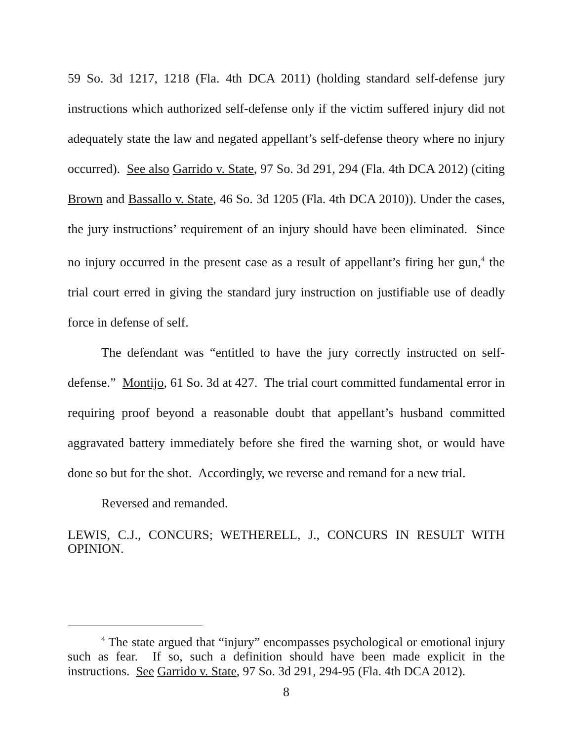59 So. 3d 1217, 1218 (Fla. 4th DCA 2011) (holding standard self-defense jury instructions which authorized self-defense only if the victim suffered injury did not adequately state the law and negated appellant’s self-defense theory where no injury occurred). See also Garrido v. State, 97 So. 3d 291, 294 (Fla. 4th DCA 2012) (citing Brown and Bassallo v. State, 46 So. 3d 1205 (Fla. 4th DCA 2010)). Under the cases, the jury instructions’ requirement of an injury should have been eliminated. Since no injury occurred in the present case as a result of appellant’s firing her gun,<sup>4</sup> the trial court erred in giving the standard jury instruction on justifiable use of deadly force in defense of self.
The defendant was “entitled to have the jury correctly instructed on self-defense.” Montijo, 61 So. 3d at 427. The trial court committed fundamental error in requiring proof beyond a reasonable doubt that appellant’s husband committed aggravated battery immediately before she fired the warning shot, or would have done so but for the shot. Accordingly, we reverse and remand for a new trial.
Reversed and remanded.
LEWIS, C.J., CONCURS; WETHERELL, J., CONCURS IN RESULT WITH OPINION.
<sup>4</sup> The state argued that “injury” encompasses psychological or emotional injury such as fear. If so, such a definition should have been made explicit in the instructions. See Garrido v. State, 97 So. 3d 291, 294-95 (Fla. 4th DCA 2012).
8